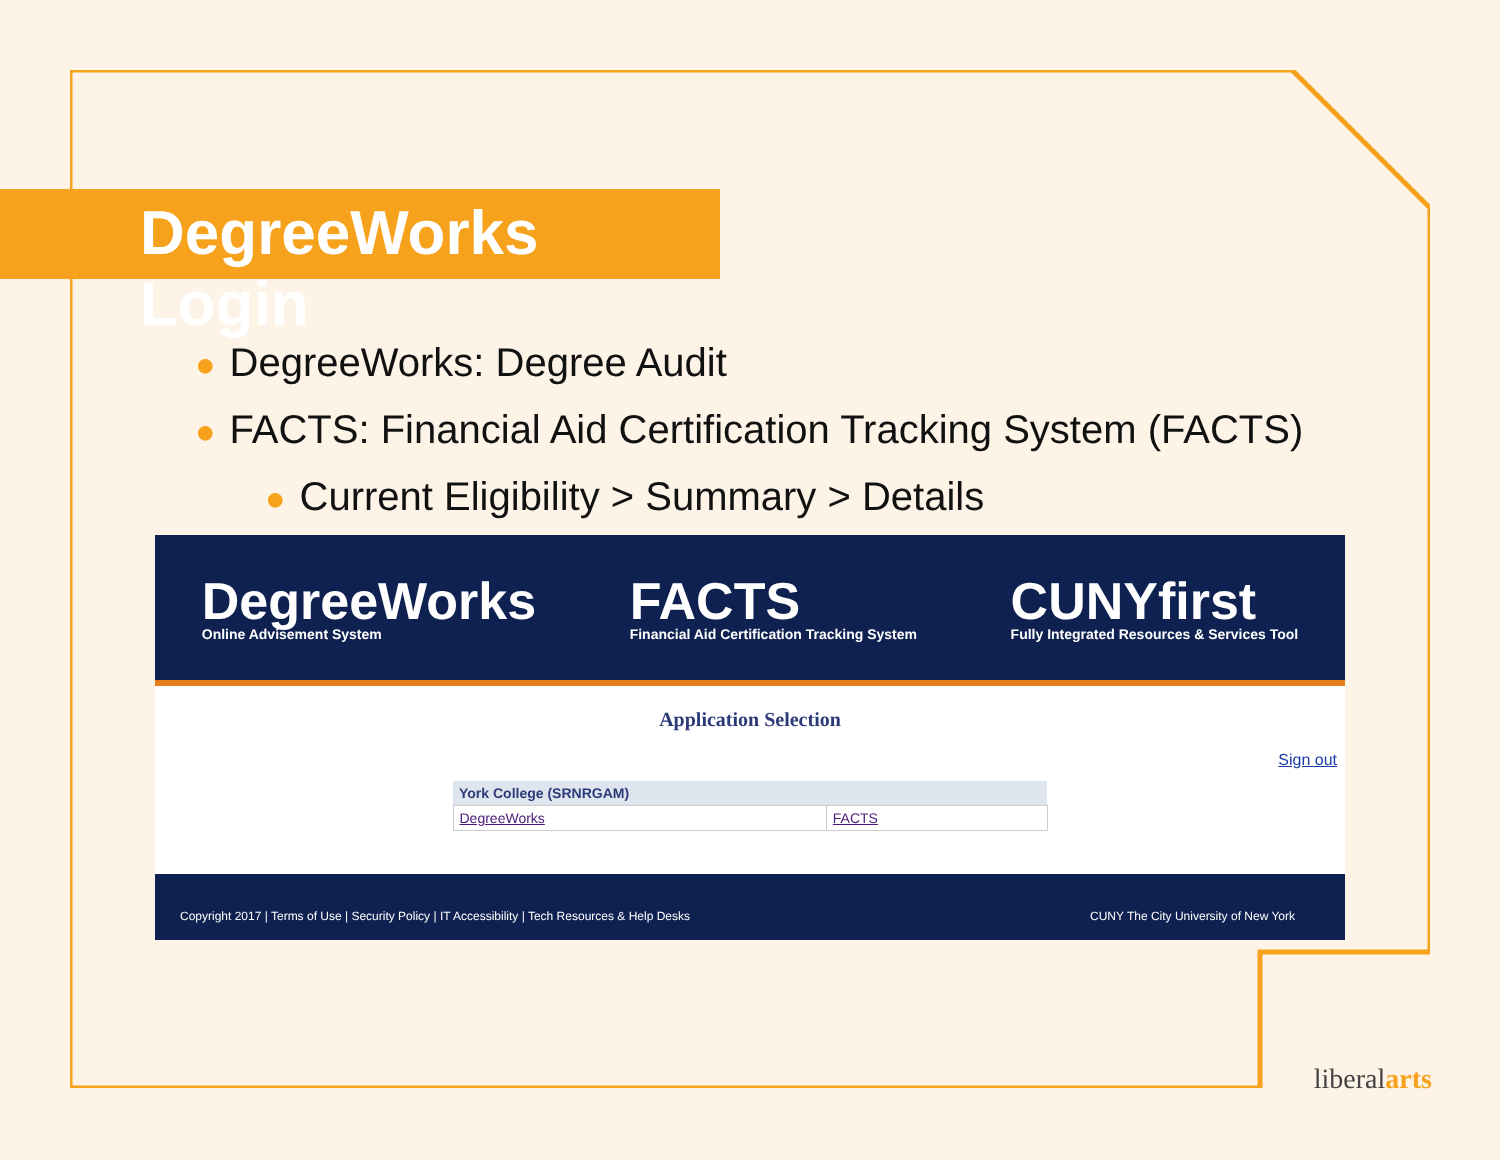DegreeWorks Login
● DegreeWorks: Degree Audit
● FACTS: Financial Aid Certification Tracking System (FACTS)
● Current Eligibility > Summary > Details
DegreeWorks
Online Advisement System
FACTS
Financial Aid Certification Tracking System
CUNYfirst
Fully Integrated Resources & Services Tool
Application Selection
Sign out
| York College (SRNRGAM) | |
| --- | --- |
| DegreeWorks | FACTS |
Copyright 2017 | Terms of Use | Security Policy | IT Accessibility | Tech Resources & Help Desks CUNY The City University of New York
liberalarts